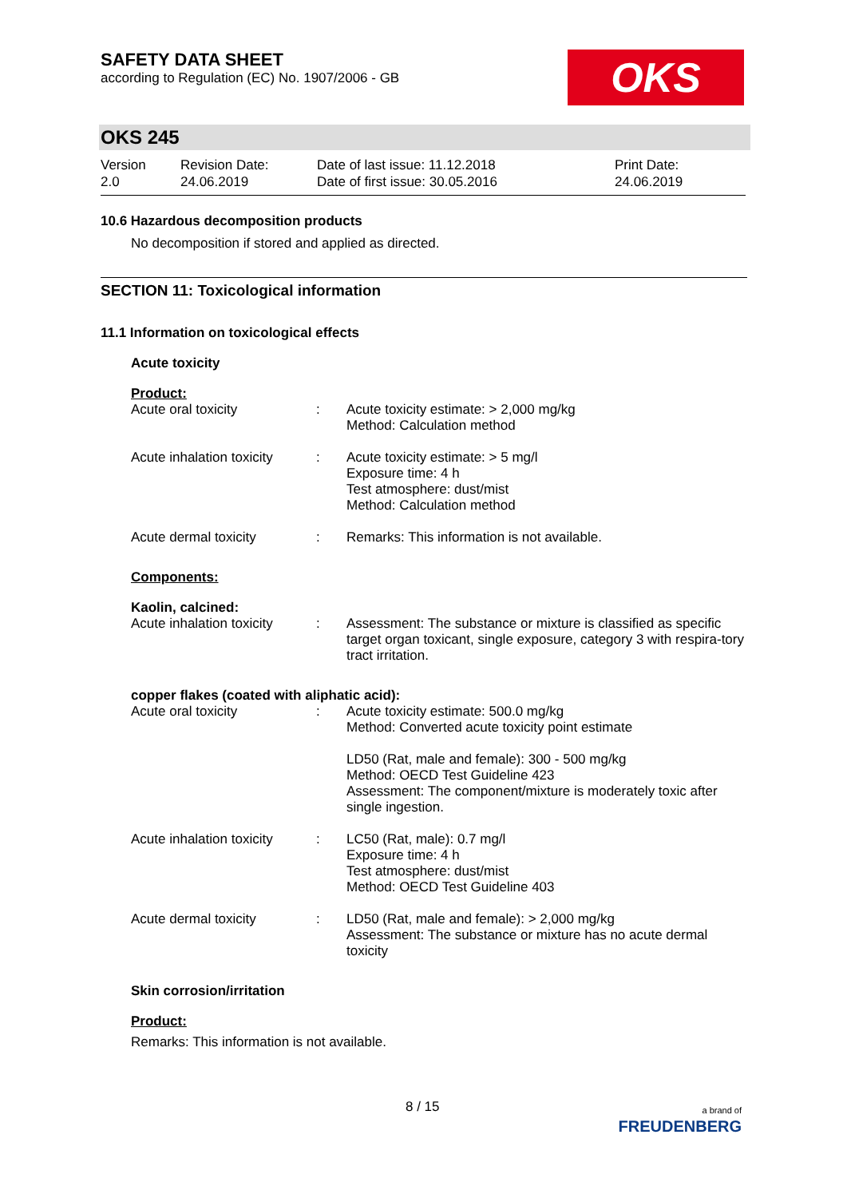SAFETY DATA SHEET
according to Regulation (EC) No. 1907/2006 - GB
OKS
OKS 245
Version
2.0
Revision Date:
24.06.2019
Date of last issue: 11.12.2018
Date of first issue: 30.05.2016
Print Date:
24.06.2019
10.6 Hazardous decomposition products
No decomposition if stored and applied as directed.
SECTION 11: Toxicological information
11.1 Information on toxicological effects
Acute toxicity
Product:
Acute oral toxicity : Acute toxicity estimate: > 2,000 mg/kg
Method: Calculation method
Acute inhalation toxicity
: Acute toxicity estimate: > 5 mg/l
Exposure time: 4 h
Test atmosphere: dust/mist
Method: Calculation method
Acute dermal toxicity : Remarks: This information is not available.
Components:
Kaolin, calcined:
Acute inhalation toxicity
: Assessment: The substance or mixture is classified as specific target organ toxicant, single exposure, category 3 with respira-tory tract irritation.
copper flakes (coated with aliphatic acid):
Acute oral toxicity : Acute toxicity estimate: 500.0 mg/kg
Method: Converted acute toxicity point estimate
LD50 (Rat, male and female): 300 - 500 mg/kg
Method: OECD Test Guideline 423
Assessment: The component/mixture is moderately toxic after single ingestion.
Acute inhalation toxicity
: LC50 (Rat, male): 0.7 mg/l
Exposure time: 4 h
Test atmosphere: dust/mist
Method: OECD Test Guideline 403
Acute dermal toxicity : LD50 (Rat, male and female): > 2,000 mg/kg
Assessment: The substance or mixture has no acute dermal toxicity
Skin corrosion/irritation
Product:
Remarks: This information is not available.
8 / 15 a brand of
FREUDENBERG